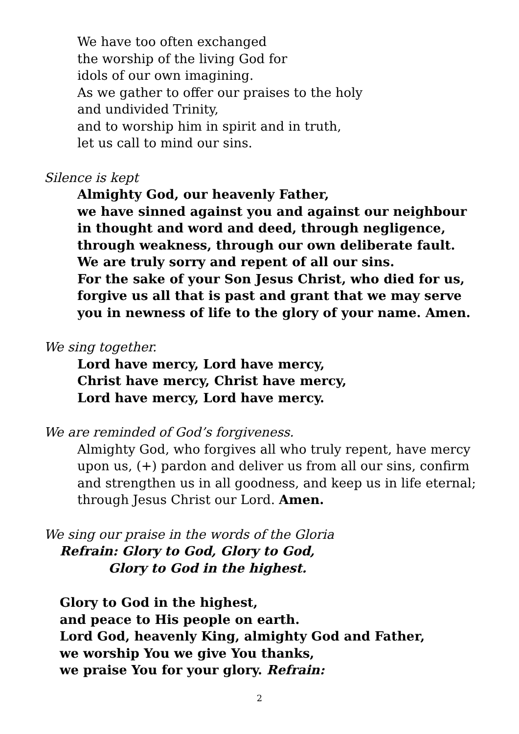We have too often exchanged
the worship of the living God for
idols of our own imagining.
As we gather to offer our praises to the holy
and undivided Trinity,
and to worship him in spirit and in truth,
let us call to mind our sins.
Silence is kept
Almighty God, our heavenly Father,
we have sinned against you and against our neighbour
in thought and word and deed, through negligence,
through weakness, through our own deliberate fault.
We are truly sorry and repent of all our sins.
For the sake of your Son Jesus Christ, who died for us,
forgive us all that is past and grant that we may serve
you in newness of life to the glory of your name. Amen.
We sing together.
Lord have mercy, Lord have mercy,
Christ have mercy, Christ have mercy,
Lord have mercy, Lord have mercy.
We are reminded of God’s forgiveness.
Almighty God, who forgives all who truly repent, have mercy upon us, (+) pardon and deliver us from all our sins, confirm and strengthen us in all goodness, and keep us in life eternal; through Jesus Christ our Lord. Amen.
We sing our praise in the words of the Gloria
Refrain: Glory to God, Glory to God,
Glory to God in the highest.
Glory to God in the highest,
and peace to His people on earth.
Lord God, heavenly King, almighty God and Father,
we worship You we give You thanks,
we praise You for your glory. Refrain:
2